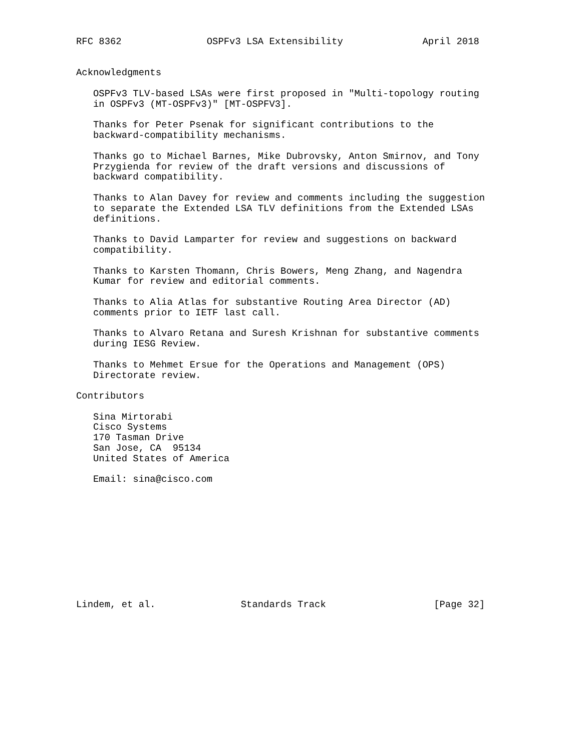RFC 8362               OSPFv3 LSA Extensibility              April 2018


Acknowledgments

   OSPFv3 TLV-based LSAs were first proposed in "Multi-topology routing
   in OSPFv3 (MT-OSPFv3)" [MT-OSPFV3].

   Thanks for Peter Psenak for significant contributions to the
   backward-compatibility mechanisms.

   Thanks go to Michael Barnes, Mike Dubrovsky, Anton Smirnov, and Tony
   Przygienda for review of the draft versions and discussions of
   backward compatibility.

   Thanks to Alan Davey for review and comments including the suggestion
   to separate the Extended LSA TLV definitions from the Extended LSAs
   definitions.

   Thanks to David Lamparter for review and suggestions on backward
   compatibility.

   Thanks to Karsten Thomann, Chris Bowers, Meng Zhang, and Nagendra
   Kumar for review and editorial comments.

   Thanks to Alia Atlas for substantive Routing Area Director (AD)
   comments prior to IETF last call.

   Thanks to Alvaro Retana and Suresh Krishnan for substantive comments
   during IESG Review.

   Thanks to Mehmet Ersue for the Operations and Management (OPS)
   Directorate review.

Contributors

   Sina Mirtorabi
   Cisco Systems
   170 Tasman Drive
   San Jose, CA  95134
   United States of America

   Email: sina@cisco.com











Lindem, et al.               Standards Track                   [Page 32]